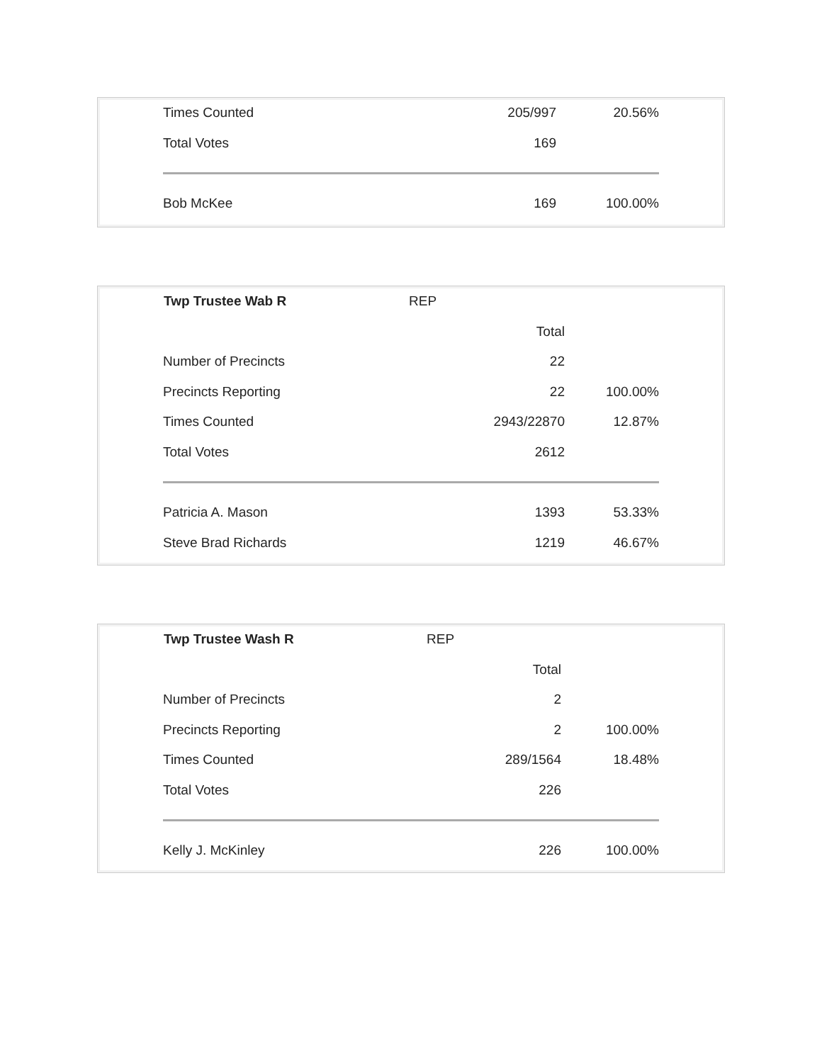| Times Counted | 205/997 | 20.56% |
| Total Votes | 169 | |
| Bob McKee | 169 | 100.00% |
| Twp Trustee Wab R | REP | |
| | Total | |
| Number of Precincts | 22 | |
| Precincts Reporting | 22 | 100.00% |
| Times Counted | 2943/22870 | 12.87% |
| Total Votes | 2612 | |
| Patricia A. Mason | 1393 | 53.33% |
| Steve Brad Richards | 1219 | 46.67% |
| Twp Trustee Wash R | REP | |
| | Total | |
| Number of Precincts | 2 | |
| Precincts Reporting | 2 | 100.00% |
| Times Counted | 289/1564 | 18.48% |
| Total Votes | 226 | |
| Kelly J. McKinley | 226 | 100.00% |